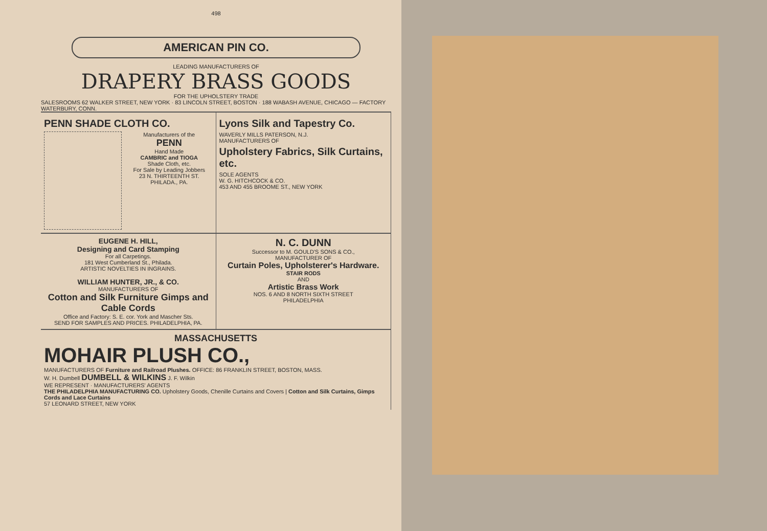498
AMERICAN PIN CO.
LEADING MANUFACTURERS OF
DRAPERY BRASS GOODS
FOR THE UPHOLSTERY TRADE
SALESROOMS 62 WALKER STREET, NEW YORK · 83 LINCOLN STREET, BOSTON · 188 WABASH AVENUE, CHICAGO — FACTORY WATERBURY, CONN.
PENN SHADE CLOTH CO.
Manufacturers of the
PENN
Hand Made
CAMBRIC and TIOGA
Shade Cloth, etc.
For Sale by Leading Jobbers
23 N. THIRTEENTH ST.
PHILADA., PA.
Lyons Silk and Tapestry Co.
WAVERLY MILLS PATERSON, N.J.
MANUFACTURERS OF
Upholstery Fabrics, Silk Curtains, etc.
SOLE AGENTS
W. G. HITCHCOCK & CO.
453 AND 455 BROOME ST., NEW YORK
EUGENE H. HILL,
Designing and Card Stamping
For all Carpetings.
181 West Cumberland St., Philada.
ARTISTIC NOVELTIES IN INGRAINS.
WILLIAM HUNTER, JR., & CO.
MANUFACTURERS OF
Cotton and Silk Furniture Gimps and Cable Cords
Office and Factory: S. E. cor. York and Mascher Sts.
SEND FOR SAMPLES AND PRICES. PHILADELPHIA, PA.
N. C. DUNN
Successor to M. GOULD'S SONS & CO.,
MANUFACTURER OF
Curtain Poles, Upholsterer's Hardware.
STAIR RODS
AND
Artistic Brass Work
NOS. 6 AND 8 NORTH SIXTH STREET
PHILADELPHIA
MASSACHUSETTS
MOHAIR PLUSH CO.,
MANUFACTURERS OF Furniture and Railroad Plushes. OFFICE: 86 FRANKLIN STREET, BOSTON, MASS.
W. H. Dumbell DUMBELL & WILKINS J. F. Wilkin
WE REPRESENT · MANUFACTURERS' AGENTS
THE PHILADELPHIA MANUFACTURING CO. Upholstery Goods, Chenille Curtains and Covers | Cotton and Silk Curtains, Gimps Cords and Lace Curtains
57 LEONARD STREET, NEW YORK